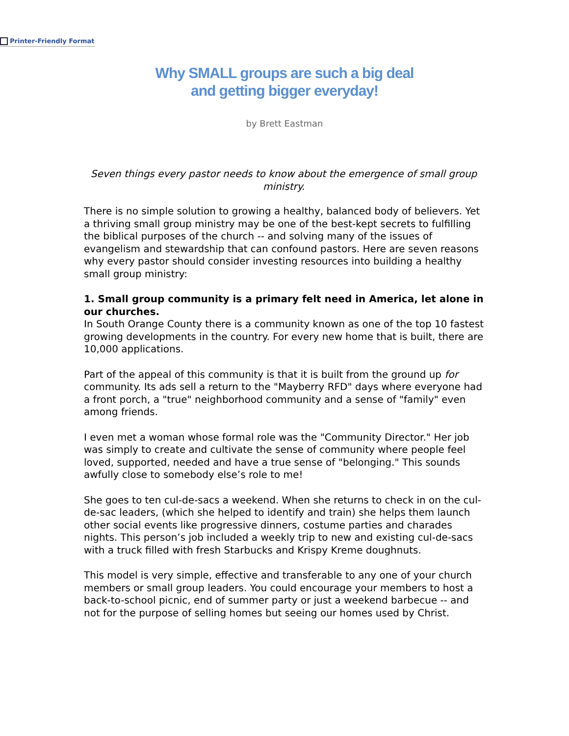Printer-Friendly Format
Why SMALL groups are such a big deal
and getting bigger everyday!
by Brett Eastman
Seven things every pastor needs to know about the emergence of small group ministry.
There is no simple solution to growing a healthy, balanced body of believers. Yet a thriving small group ministry may be one of the best-kept secrets to fulfilling the biblical purposes of the church -- and solving many of the issues of evangelism and stewardship that can confound pastors. Here are seven reasons why every pastor should consider investing resources into building a healthy small group ministry:
1. Small group community is a primary felt need in America, let alone in our churches.
In South Orange County there is a community known as one of the top 10 fastest growing developments in the country. For every new home that is built, there are 10,000 applications.
Part of the appeal of this community is that it is built from the ground up for community. Its ads sell a return to the "Mayberry RFD" days where everyone had a front porch, a "true" neighborhood community and a sense of "family" even among friends.
I even met a woman whose formal role was the "Community Director." Her job was simply to create and cultivate the sense of community where people feel loved, supported, needed and have a true sense of "belonging." This sounds awfully close to somebody else’s role to me!
She goes to ten cul-de-sacs a weekend. When she returns to check in on the cul-de-sac leaders, (which she helped to identify and train) she helps them launch other social events like progressive dinners, costume parties and charades nights. This person’s job included a weekly trip to new and existing cul-de-sacs with a truck filled with fresh Starbucks and Krispy Kreme doughnuts.
This model is very simple, effective and transferable to any one of your church members or small group leaders. You could encourage your members to host a back-to-school picnic, end of summer party or just a weekend barbecue -- and not for the purpose of selling homes but seeing our homes used by Christ.